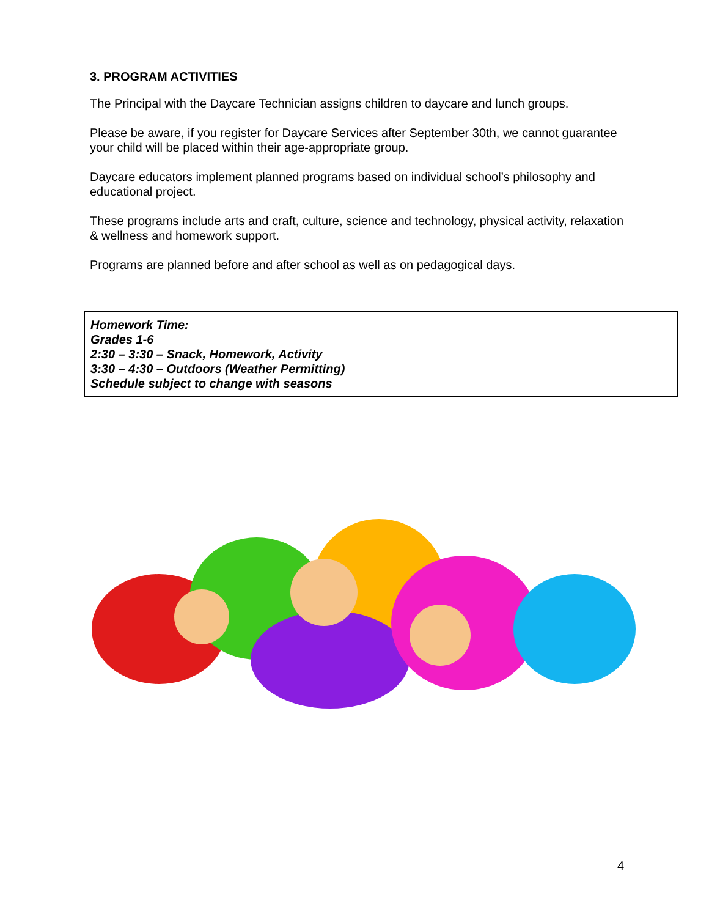3. PROGRAM ACTIVITIES
The Principal with the Daycare Technician assigns children to daycare and lunch groups.
Please be aware, if you register for Daycare Services after September 30th, we cannot guarantee your child will be placed within their age-appropriate group.
Daycare educators implement planned programs based on individual school’s philosophy and educational project.
These programs include arts and craft, culture, science and technology, physical activity, relaxation & wellness and homework support.
Programs are planned before and after school as well as on pedagogical days.
Homework Time:
Grades 1-6
2:30 – 3:30 – Snack, Homework, Activity
3:30 – 4:30 – Outdoors (Weather Permitting)
Schedule subject to change with seasons
4